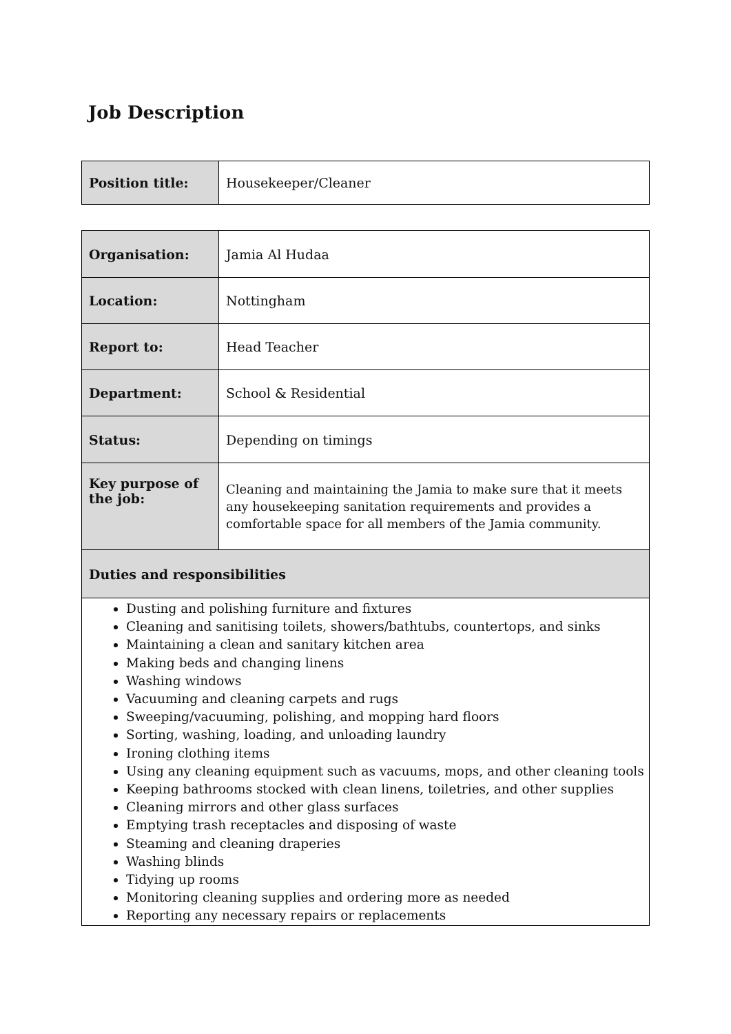Job Description
| Position title: | Housekeeper/Cleaner |
| Organisation: | Jamia Al Hudaa |
| Location: | Nottingham |
| Report to: | Head Teacher |
| Department: | School & Residential |
| Status: | Depending on timings |
| Key purpose of the job: | Cleaning and maintaining the Jamia to make sure that it meets any housekeeping sanitation requirements and provides a comfortable space for all members of the Jamia community. |
| Duties and responsibilities | |
| Dusting and polishing furniture and fixtures Cleaning and sanitising toilets, showers/bathtubs, countertops, and sinks Maintaining a clean and sanitary kitchen area Making beds and changing linens Washing windows Vacuuming and cleaning carpets and rugs Sweeping/vacuuming, polishing, and mopping hard floors Sorting, washing, loading, and unloading laundry Ironing clothing items Using any cleaning equipment such as vacuums, mops, and other cleaning tools Keeping bathrooms stocked with clean linens, toiletries, and other supplies Cleaning mirrors and other glass surfaces Emptying trash receptacles and disposing of waste Steaming and cleaning draperies Washing blinds Tidying up rooms Monitoring cleaning supplies and ordering more as needed Reporting any necessary repairs or replacements | |